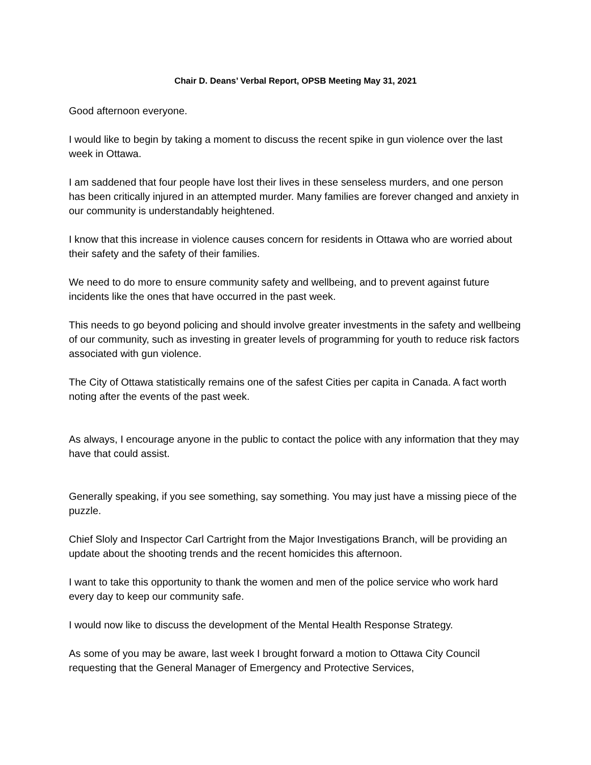Chair D. Deans’ Verbal Report, OPSB Meeting May 31, 2021
Good afternoon everyone.
I would like to begin by taking a moment to discuss the recent spike in gun violence over the last week in Ottawa.
I am saddened that four people have lost their lives in these senseless murders, and one person has been critically injured in an attempted murder. Many families are forever changed and anxiety in our community is understandably heightened.
I know that this increase in violence causes concern for residents in Ottawa who are worried about their safety and the safety of their families.
We need to do more to ensure community safety and wellbeing, and to prevent against future incidents like the ones that have occurred in the past week.
This needs to go beyond policing and should involve greater investments in the safety and wellbeing of our community, such as investing in greater levels of programming for youth to reduce risk factors associated with gun violence.
The City of Ottawa statistically remains one of the safest Cities per capita in Canada. A fact worth noting after the events of the past week.
As always, I encourage anyone in the public to contact the police with any information that they may have that could assist.
Generally speaking, if you see something, say something. You may just have a missing piece of the puzzle.
Chief Sloly and Inspector Carl Cartright from the Major Investigations Branch, will be providing an update about the shooting trends and the recent homicides this afternoon.
I want to take this opportunity to thank the women and men of the police service who work hard every day to keep our community safe.
I would now like to discuss the development of the Mental Health Response Strategy.
As some of you may be aware, last week I brought forward a motion to Ottawa City Council requesting that the General Manager of Emergency and Protective Services,